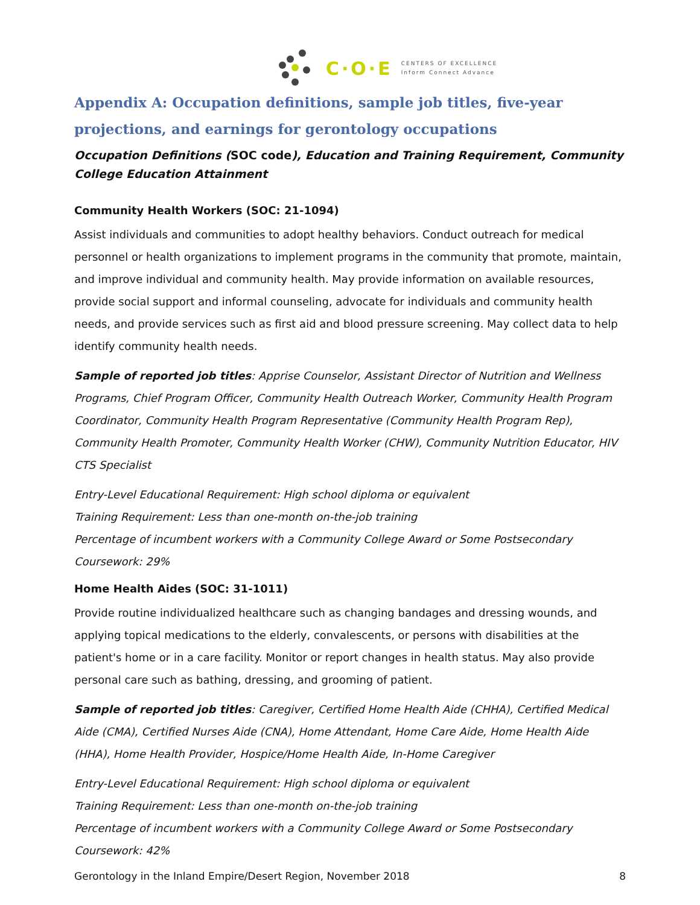C·O·E
CENTERS OF EXCELLENCE
Inform Connect Advance
Appendix A: Occupation definitions, sample job titles, five-year projections, and earnings for gerontology occupations
Occupation Definitions (SOC code), Education and Training Requirement, Community College Education Attainment
Community Health Workers (SOC: 21-1094)
Assist individuals and communities to adopt healthy behaviors. Conduct outreach for medical personnel or health organizations to implement programs in the community that promote, maintain, and improve individual and community health. May provide information on available resources, provide social support and informal counseling, advocate for individuals and community health needs, and provide services such as first aid and blood pressure screening. May collect data to help identify community health needs.
Sample of reported job titles: Apprise Counselor, Assistant Director of Nutrition and Wellness Programs, Chief Program Officer, Community Health Outreach Worker, Community Health Program Coordinator, Community Health Program Representative (Community Health Program Rep), Community Health Promoter, Community Health Worker (CHW), Community Nutrition Educator, HIV CTS Specialist
Entry-Level Educational Requirement: High school diploma or equivalent
Training Requirement: Less than one-month on-the-job training
Percentage of incumbent workers with a Community College Award or Some Postsecondary Coursework: 29%
Home Health Aides (SOC: 31-1011)
Provide routine individualized healthcare such as changing bandages and dressing wounds, and applying topical medications to the elderly, convalescents, or persons with disabilities at the patient's home or in a care facility. Monitor or report changes in health status. May also provide personal care such as bathing, dressing, and grooming of patient.
Sample of reported job titles: Caregiver, Certified Home Health Aide (CHHA), Certified Medical Aide (CMA), Certified Nurses Aide (CNA), Home Attendant, Home Care Aide, Home Health Aide (HHA), Home Health Provider, Hospice/Home Health Aide, In-Home Caregiver
Entry-Level Educational Requirement: High school diploma or equivalent
Training Requirement: Less than one-month on-the-job training
Percentage of incumbent workers with a Community College Award or Some Postsecondary Coursework: 42%
Gerontology in the Inland Empire/Desert Region, November 2018 8